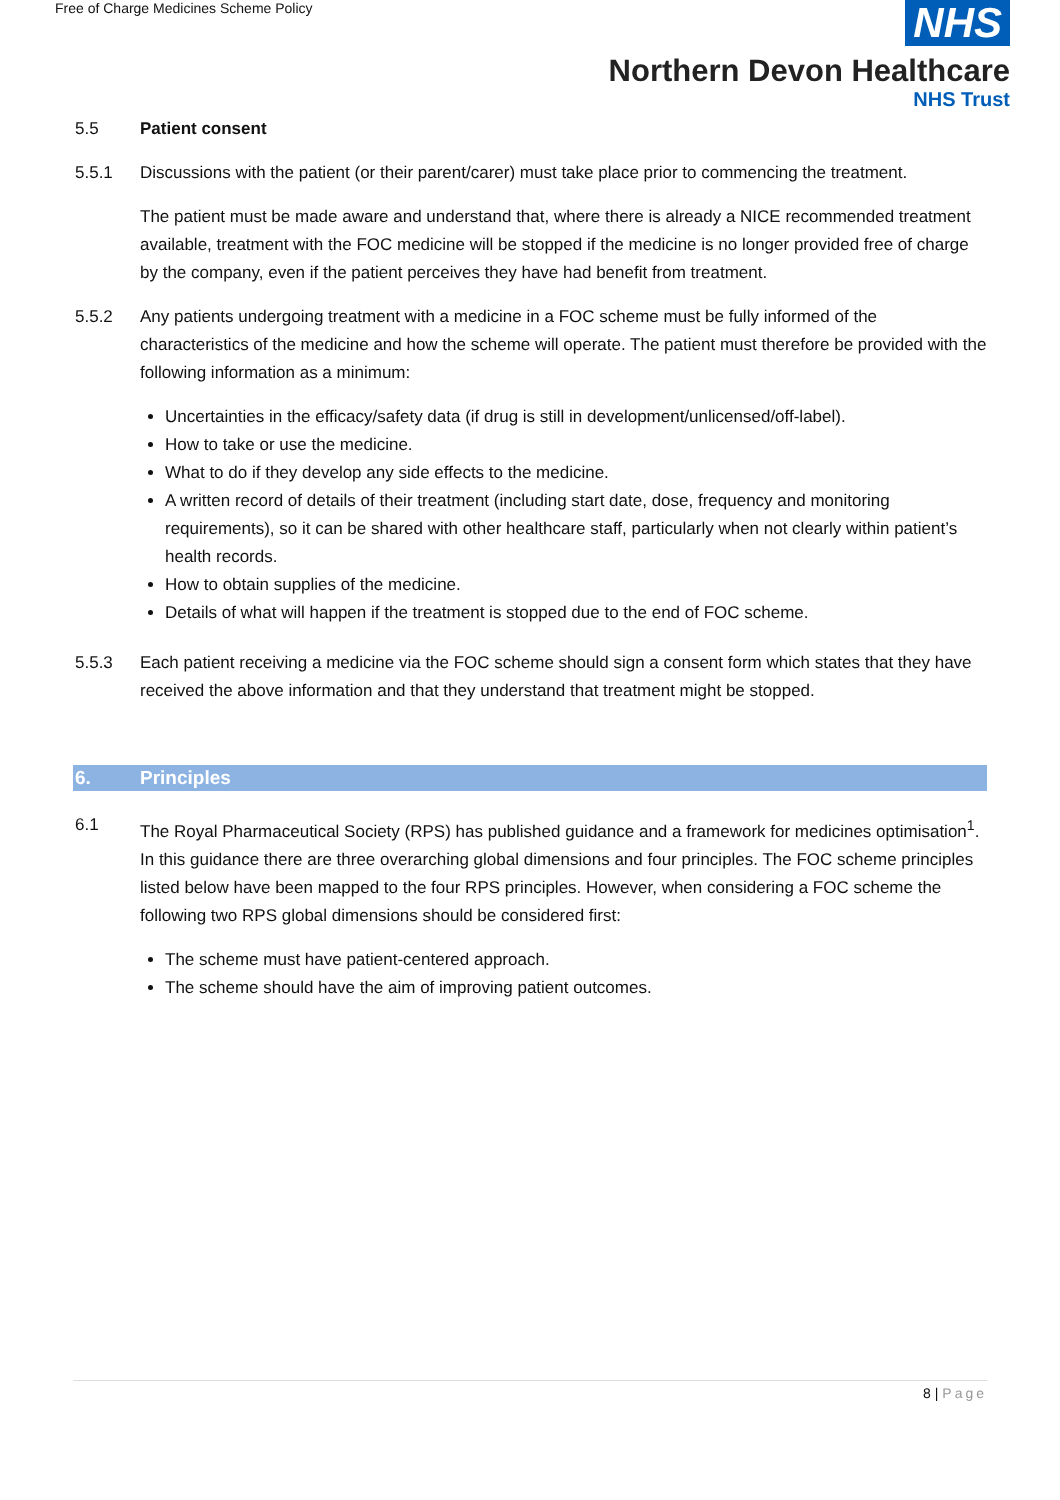Free of Charge Medicines Scheme Policy
NHS
Northern Devon Healthcare
NHS Trust
5.5 Patient consent
5.5.1 Discussions with the patient (or their parent/carer) must take place prior to commencing the treatment.
The patient must be made aware and understand that, where there is already a NICE recommended treatment available, treatment with the FOC medicine will be stopped if the medicine is no longer provided free of charge by the company, even if the patient perceives they have had benefit from treatment.
5.5.2 Any patients undergoing treatment with a medicine in a FOC scheme must be fully informed of the characteristics of the medicine and how the scheme will operate. The patient must therefore be provided with the following information as a minimum:
Uncertainties in the efficacy/safety data (if drug is still in development/unlicensed/off-label).
How to take or use the medicine.
What to do if they develop any side effects to the medicine.
A written record of details of their treatment (including start date, dose, frequency and monitoring requirements), so it can be shared with other healthcare staff, particularly when not clearly within patient’s health records.
How to obtain supplies of the medicine.
Details of what will happen if the treatment is stopped due to the end of FOC scheme.
5.5.3 Each patient receiving a medicine via the FOC scheme should sign a consent form which states that they have received the above information and that they understand that treatment might be stopped.
6.
Principles
6.1 The Royal Pharmaceutical Society (RPS) has published guidance and a framework for medicines optimisation<sup>1</sup>. In this guidance there are three overarching global dimensions and four principles. The FOC scheme principles listed below have been mapped to the four RPS principles. However, when considering a FOC scheme the following two RPS global dimensions should be considered first:
The scheme must have patient-centered approach.
The scheme should have the aim of improving patient outcomes.
8 | Page